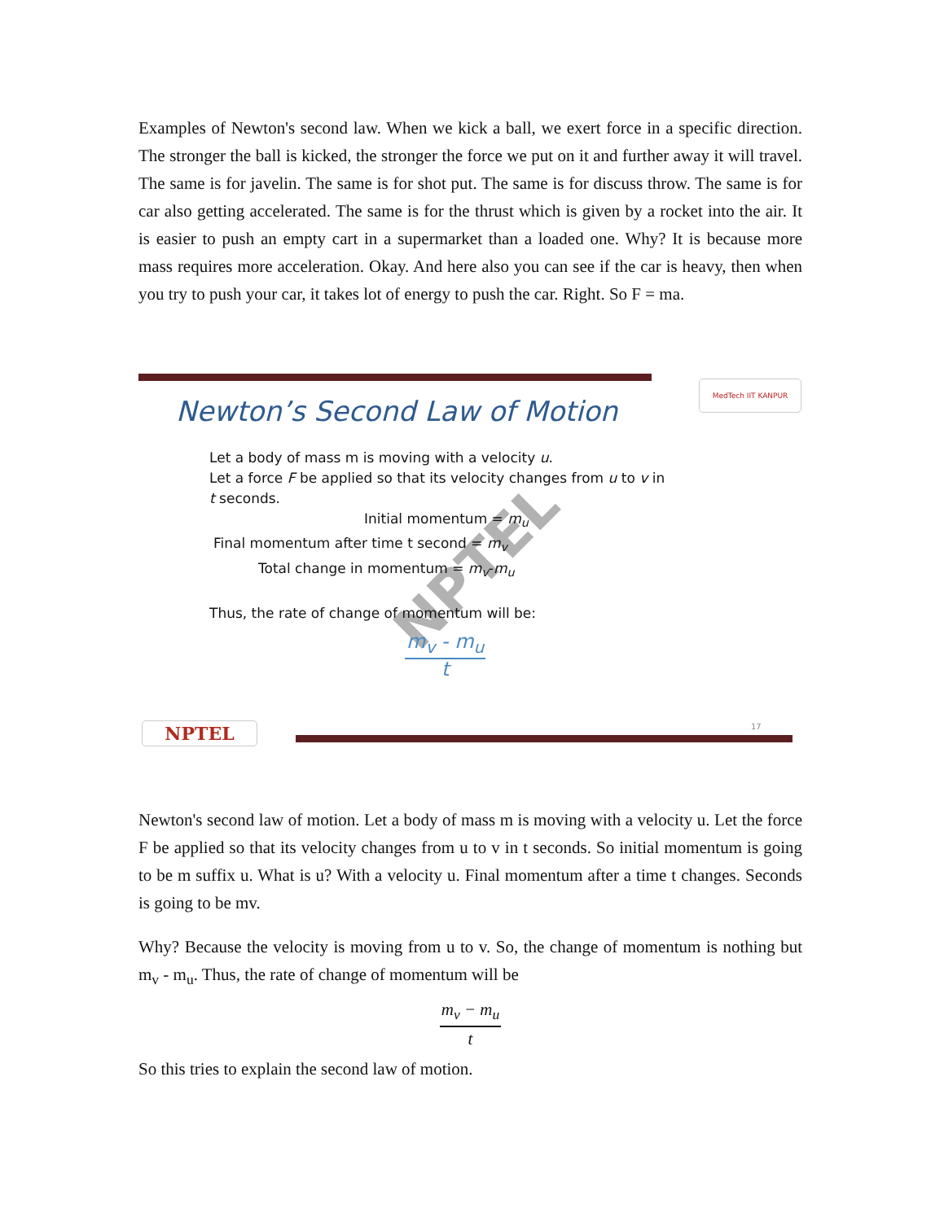Examples of Newton's second law. When we kick a ball, we exert force in a specific direction. The stronger the ball is kicked, the stronger the force we put on it and further away it will travel. The same is for javelin. The same is for shot put. The same is for discuss throw. The same is for car also getting accelerated. The same is for the thrust which is given by a rocket into the air. It is easier to push an empty cart in a supermarket than a loaded one. Why? It is because more mass requires more acceleration. Okay. And here also you can see if the car is heavy, then when you try to push your car, it takes lot of energy to push the car. Right. So F = ma.
MedTech IIT KANPUR
Newton’s Second Law of Motion
NPTEL
Let a body of mass m is moving with a velocity u.
Let a force F be applied so that its velocity changes from u to v in
t seconds.
Initial momentum = m<sub>u</sub>
Final momentum after time t second = m<sub>v</sub>
Total change in momentum = m<sub>v</sub>-m<sub>u</sub>
Thus, the rate of change of momentum will be:
m<sub>v</sub> - m<sub>u</sub> t
NPTEL 17
Newton's second law of motion. Let a body of mass m is moving with a velocity u. Let the force F be applied so that its velocity changes from u to v in t seconds. So initial momentum is going to be m suffix u. What is u? With a velocity u. Final momentum after a time t changes. Seconds is going to be mv.
Why? Because the velocity is moving from u to v. So, the change of momentum is nothing but m<sub>v</sub> - m<sub>u</sub>. Thus, the rate of change of momentum will be
m<sub>v</sub> − m<sub>u</sub> t
So this tries to explain the second law of motion.